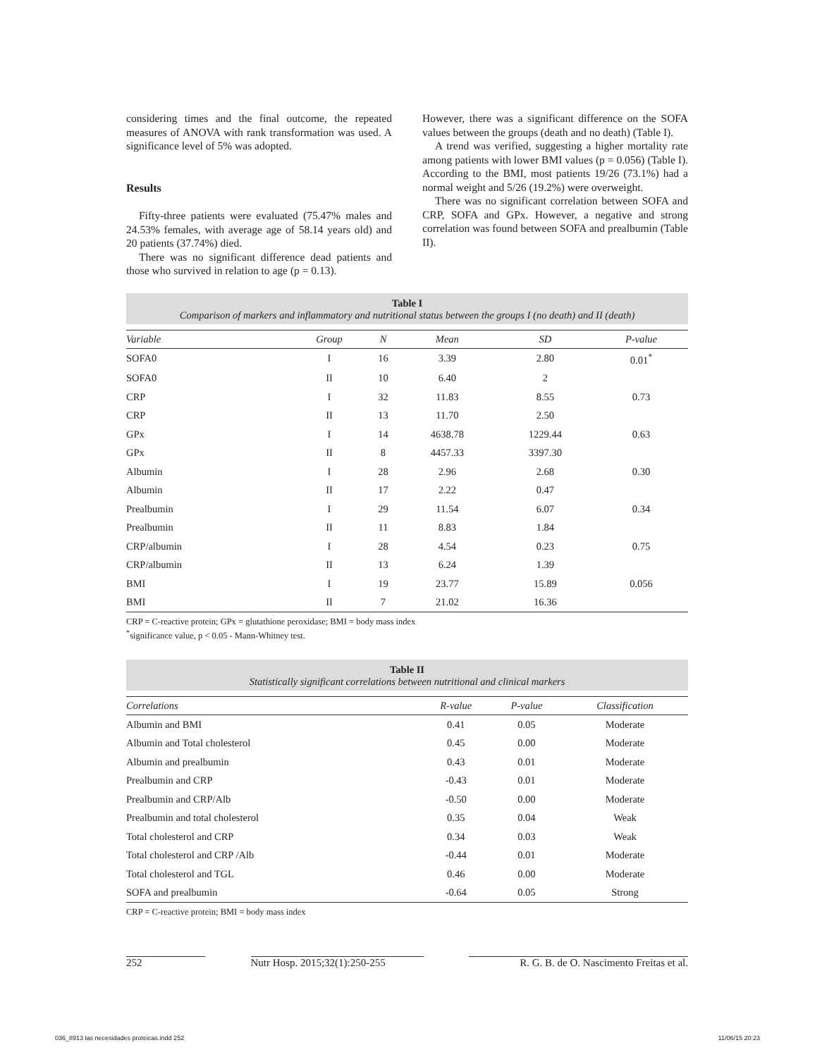considering times and the final outcome, the repeated measures of ANOVA with rank transformation was used. A significance level of 5% was adopted.
Results
Fifty-three patients were evaluated (75.47% males and 24.53% females, with average age of 58.14 years old) and 20 patients (37.74%) died.
There was no significant difference dead patients and those who survived in relation to age (p = 0.13).
However, there was a significant difference on the SOFA values between the groups (death and no death) (Table I).
A trend was verified, suggesting a higher mortality rate among patients with lower BMI values (p = 0.056) (Table I). According to the BMI, most patients 19/26 (73.1%) had a normal weight and 5/26 (19.2%) were overweight.
There was no significant correlation between SOFA and CRP, SOFA and GPx. However, a negative and strong correlation was found between SOFA and prealbumin (Table II).
Table I
Comparison of markers and inflammatory and nutritional status between the groups I (no death) and II (death)
| Variable | Group | N | Mean | SD | P-value |
| --- | --- | --- | --- | --- | --- |
| SOFA0 | I | 16 | 3.39 | 2.80 | 0.01<sup>*</sup> |
| SOFA0 | II | 10 | 6.40 | 2 | |
| CRP | I | 32 | 11.83 | 8.55 | 0.73 |
| CRP | II | 13 | 11.70 | 2.50 | |
| GPx | I | 14 | 4638.78 | 1229.44 | 0.63 |
| GPx | II | 8 | 4457.33 | 3397.30 | |
| Albumin | I | 28 | 2.96 | 2.68 | 0.30 |
| Albumin | II | 17 | 2.22 | 0.47 | |
| Prealbumin | I | 29 | 11.54 | 6.07 | 0.34 |
| Prealbumin | II | 11 | 8.83 | 1.84 | |
| CRP/albumin | I | 28 | 4.54 | 0.23 | 0.75 |
| CRP/albumin | II | 13 | 6.24 | 1.39 | |
| BMI | I | 19 | 23.77 | 15.89 | 0.056 |
| BMI | II | 7 | 21.02 | 16.36 | |
CRP = C-reactive protein; GPx = glutathione peroxidase; BMI = body mass index
<sup>*</sup> significance value, p < 0.05 - Mann-Whitney test.
Table II
Statistically significant correlations between nutritional and clinical markers
| Correlations | R-value | P-value | Classification |
| --- | --- | --- | --- |
| Albumin and BMI | 0.41 | 0.05 | Moderate |
| Albumin and Total cholesterol | 0.45 | 0.00 | Moderate |
| Albumin and prealbumin | 0.43 | 0.01 | Moderate |
| Prealbumin and CRP | -0.43 | 0.01 | Moderate |
| Prealbumin and CRP/Alb | -0.50 | 0.00 | Moderate |
| Prealbumin and total cholesterol | 0.35 | 0.04 | Weak |
| Total cholesterol and CRP | 0.34 | 0.03 | Weak |
| Total cholesterol and CRP /Alb | -0.44 | 0.01 | Moderate |
| Total cholesterol and TGL | 0.46 | 0.00 | Moderate |
| SOFA and prealbumin | -0.64 | 0.05 | Strong |
CRP = C-reactive protein; BMI = body mass index
252 Nutr Hosp. 2015;32(1):250-255 R. G. B. de O. Nascimento Freitas et al.
036_8913 las necesidades proteicas.indd 252 11/06/15 20:23